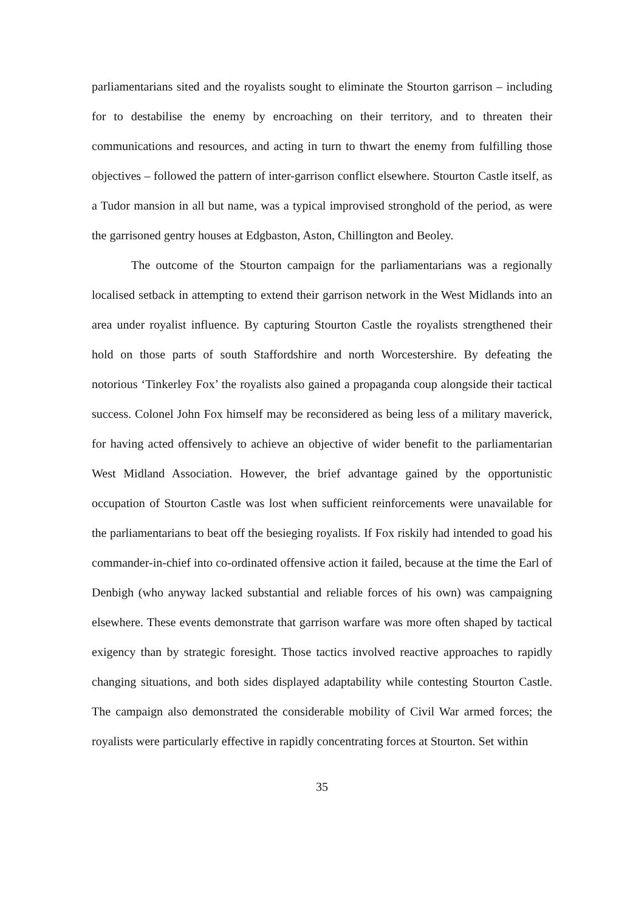parliamentarians sited and the royalists sought to eliminate the Stourton garrison – including for to destabilise the enemy by encroaching on their territory, and to threaten their communications and resources, and acting in turn to thwart the enemy from fulfilling those objectives – followed the pattern of inter-garrison conflict elsewhere. Stourton Castle itself, as a Tudor mansion in all but name, was a typical improvised stronghold of the period, as were the garrisoned gentry houses at Edgbaston, Aston, Chillington and Beoley.
The outcome of the Stourton campaign for the parliamentarians was a regionally localised setback in attempting to extend their garrison network in the West Midlands into an area under royalist influence. By capturing Stourton Castle the royalists strengthened their hold on those parts of south Staffordshire and north Worcestershire. By defeating the notorious ‘Tinkerley Fox’ the royalists also gained a propaganda coup alongside their tactical success. Colonel John Fox himself may be reconsidered as being less of a military maverick, for having acted offensively to achieve an objective of wider benefit to the parliamentarian West Midland Association. However, the brief advantage gained by the opportunistic occupation of Stourton Castle was lost when sufficient reinforcements were unavailable for the parliamentarians to beat off the besieging royalists. If Fox riskily had intended to goad his commander-in-chief into co-ordinated offensive action it failed, because at the time the Earl of Denbigh (who anyway lacked substantial and reliable forces of his own) was campaigning elsewhere. These events demonstrate that garrison warfare was more often shaped by tactical exigency than by strategic foresight. Those tactics involved reactive approaches to rapidly changing situations, and both sides displayed adaptability while contesting Stourton Castle. The campaign also demonstrated the considerable mobility of Civil War armed forces; the royalists were particularly effective in rapidly concentrating forces at Stourton. Set within
35